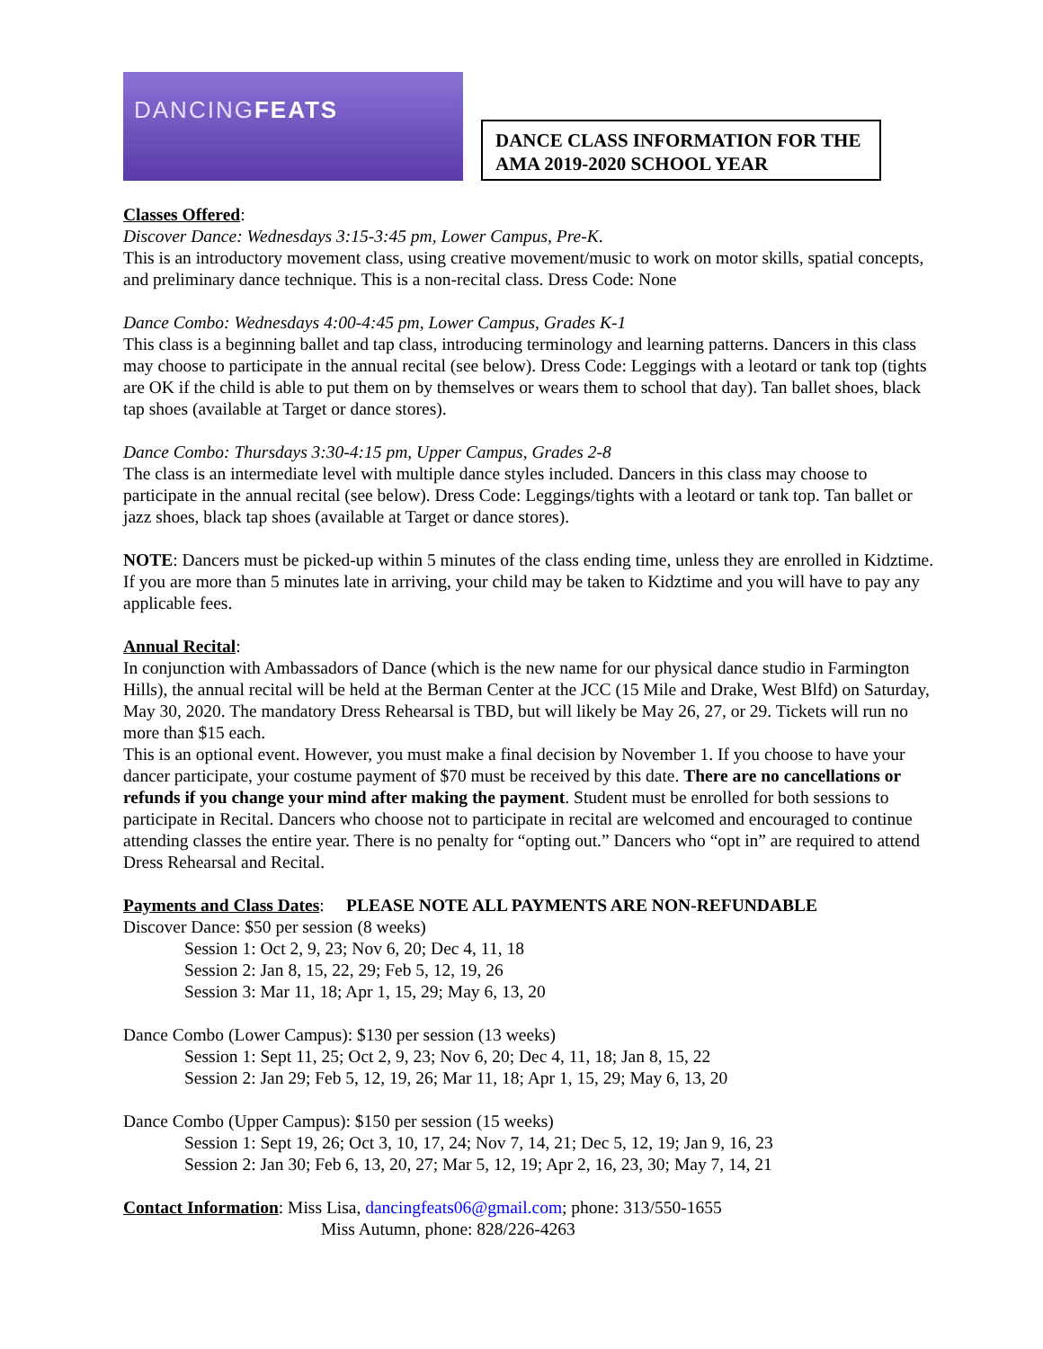DANCINGFEATS
DANCE CLASS INFORMATION FOR THE AMA 2019-2020 SCHOOL YEAR
Classes Offered:
Discover Dance: Wednesdays 3:15-3:45 pm, Lower Campus, Pre-K.
This is an introductory movement class, using creative movement/music to work on motor skills, spatial concepts, and preliminary dance technique. This is a non-recital class. Dress Code: None
Dance Combo: Wednesdays 4:00-4:45 pm, Lower Campus, Grades K-1
This class is a beginning ballet and tap class, introducing terminology and learning patterns. Dancers in this class may choose to participate in the annual recital (see below). Dress Code: Leggings with a leotard or tank top (tights are OK if the child is able to put them on by themselves or wears them to school that day). Tan ballet shoes, black tap shoes (available at Target or dance stores).
Dance Combo: Thursdays 3:30-4:15 pm, Upper Campus, Grades 2-8
The class is an intermediate level with multiple dance styles included. Dancers in this class may choose to participate in the annual recital (see below). Dress Code: Leggings/tights with a leotard or tank top. Tan ballet or jazz shoes, black tap shoes (available at Target or dance stores).
NOTE: Dancers must be picked-up within 5 minutes of the class ending time, unless they are enrolled in Kidztime. If you are more than 5 minutes late in arriving, your child may be taken to Kidztime and you will have to pay any applicable fees.
Annual Recital:
In conjunction with Ambassadors of Dance (which is the new name for our physical dance studio in Farmington Hills), the annual recital will be held at the Berman Center at the JCC (15 Mile and Drake, West Blfd) on Saturday, May 30, 2020. The mandatory Dress Rehearsal is TBD, but will likely be May 26, 27, or 29. Tickets will run no more than $15 each.
This is an optional event. However, you must make a final decision by November 1. If you choose to have your dancer participate, your costume payment of $70 must be received by this date. There are no cancellations or refunds if you change your mind after making the payment. Student must be enrolled for both sessions to participate in Recital. Dancers who choose not to participate in recital are welcomed and encouraged to continue attending classes the entire year. There is no penalty for “opting out.” Dancers who “opt in” are required to attend Dress Rehearsal and Recital.
Payments and Class Dates: PLEASE NOTE ALL PAYMENTS ARE NON-REFUNDABLE
Discover Dance: $50 per session (8 weeks)
Session 1: Oct 2, 9, 23; Nov 6, 20; Dec 4, 11, 18
Session 2: Jan 8, 15, 22, 29; Feb 5, 12, 19, 26
Session 3: Mar 11, 18; Apr 1, 15, 29; May 6, 13, 20
Dance Combo (Lower Campus): $130 per session (13 weeks)
Session 1: Sept 11, 25; Oct 2, 9, 23; Nov 6, 20; Dec 4, 11, 18; Jan 8, 15, 22
Session 2: Jan 29; Feb 5, 12, 19, 26; Mar 11, 18; Apr 1, 15, 29; May 6, 13, 20
Dance Combo (Upper Campus): $150 per session (15 weeks)
Session 1: Sept 19, 26; Oct 3, 10, 17, 24; Nov 7, 14, 21; Dec 5, 12, 19; Jan 9, 16, 23
Session 2: Jan 30; Feb 6, 13, 20, 27; Mar 5, 12, 19; Apr 2, 16, 23, 30; May 7, 14, 21
Contact Information: Miss Lisa, dancingfeats06@gmail.com; phone: 313/550-1655
Miss Autumn, phone: 828/226-4263